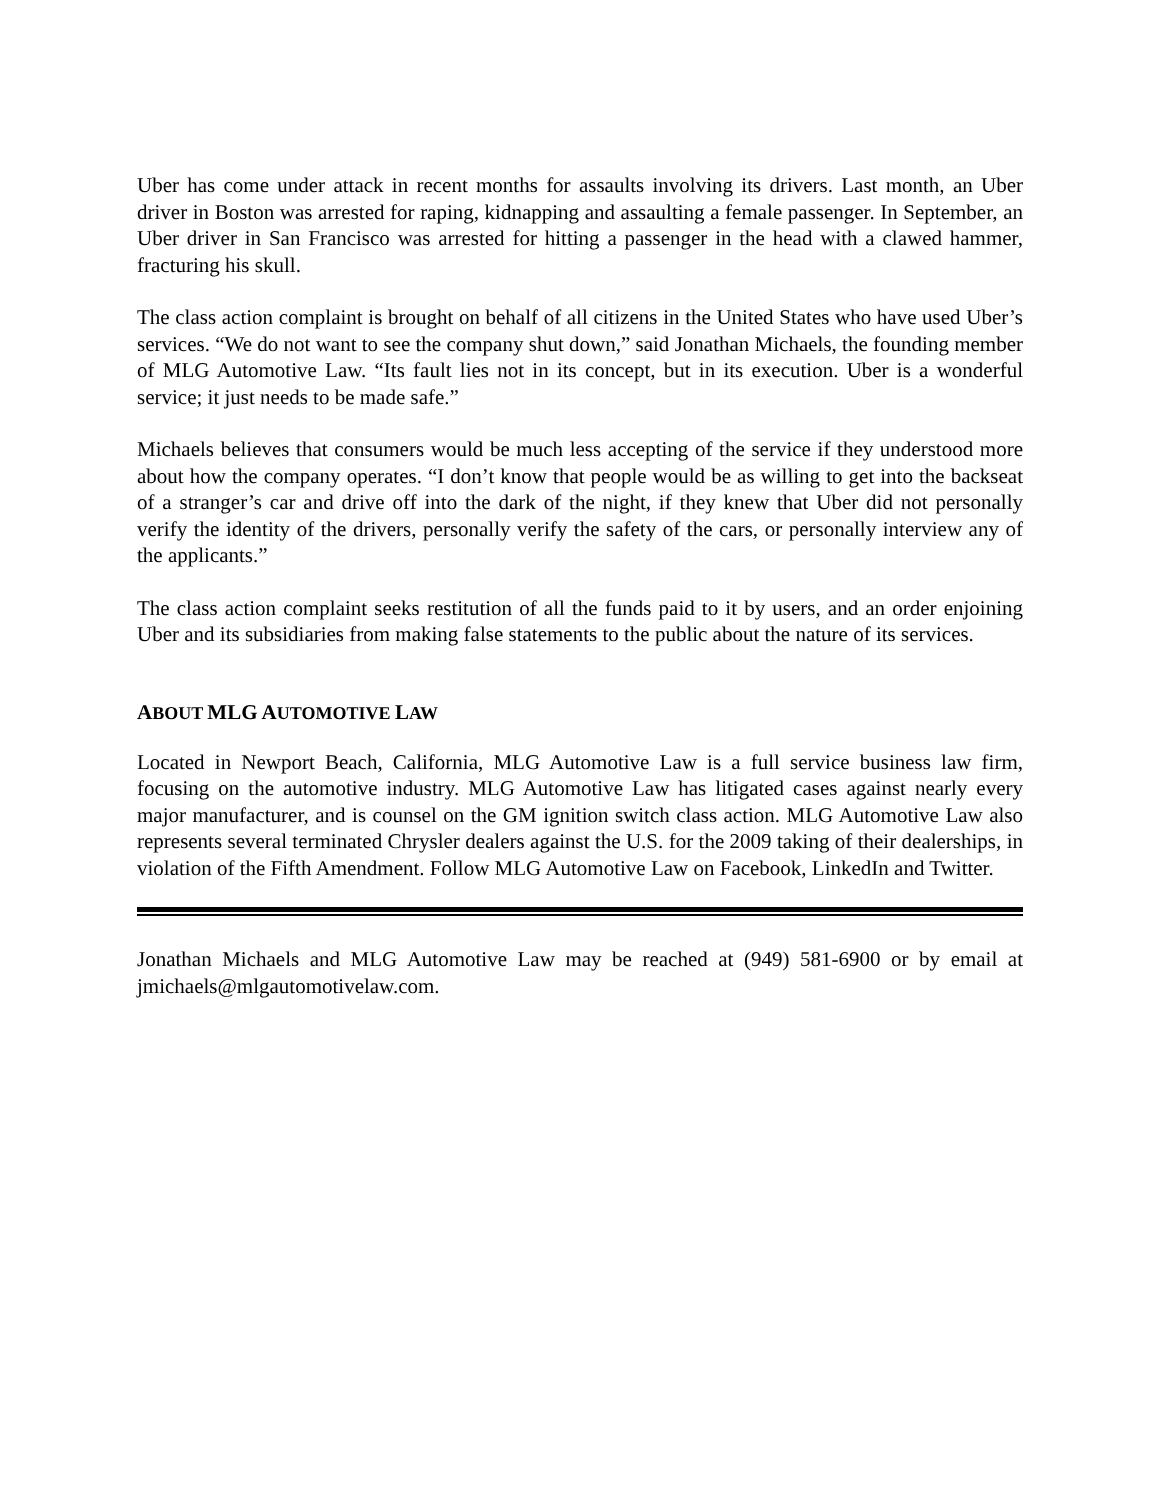Uber has come under attack in recent months for assaults involving its drivers. Last month, an Uber driver in Boston was arrested for raping, kidnapping and assaulting a female passenger. In September, an Uber driver in San Francisco was arrested for hitting a passenger in the head with a clawed hammer, fracturing his skull.
The class action complaint is brought on behalf of all citizens in the United States who have used Uber’s services. “We do not want to see the company shut down,” said Jonathan Michaels, the founding member of MLG Automotive Law. “Its fault lies not in its concept, but in its execution. Uber is a wonderful service; it just needs to be made safe.”
Michaels believes that consumers would be much less accepting of the service if they understood more about how the company operates. “I don’t know that people would be as willing to get into the backseat of a stranger’s car and drive off into the dark of the night, if they knew that Uber did not personally verify the identity of the drivers, personally verify the safety of the cars, or personally interview any of the applicants.”
The class action complaint seeks restitution of all the funds paid to it by users, and an order enjoining Uber and its subsidiaries from making false statements to the public about the nature of its services.
ABOUT MLG AUTOMOTIVE LAW
Located in Newport Beach, California, MLG Automotive Law is a full service business law firm, focusing on the automotive industry. MLG Automotive Law has litigated cases against nearly every major manufacturer, and is counsel on the GM ignition switch class action. MLG Automotive Law also represents several terminated Chrysler dealers against the U.S. for the 2009 taking of their dealerships, in violation of the Fifth Amendment. Follow MLG Automotive Law on Facebook, LinkedIn and Twitter.
Jonathan Michaels and MLG Automotive Law may be reached at (949) 581-6900 or by email at jmichaels@mlgautomotivelaw.com.